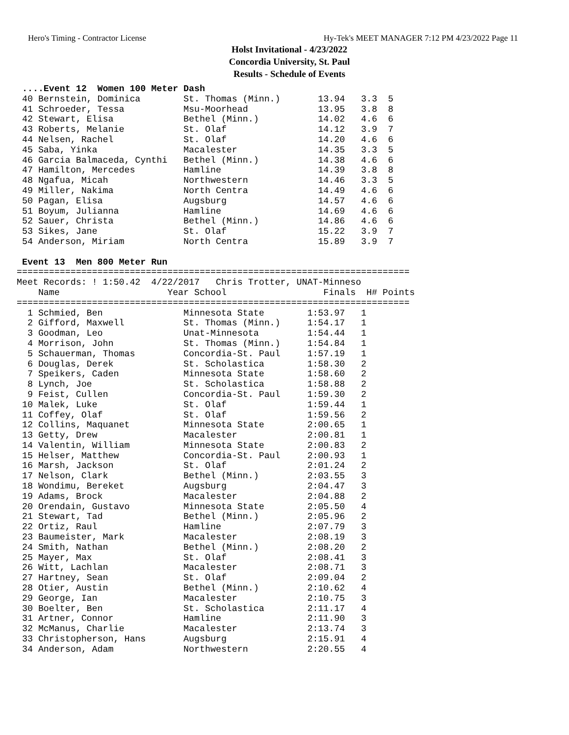Hero's Timing - Contractor License Hy-Tek's MEET MANAGER 7:12 PM 4/23/2022 Page 11
Holst Invitational - 4/23/2022
Concordia University, St. Paul
Results - Schedule of Events
 ....Event 12  Women 100 Meter Dash
 40 Bernstein, Dominica        St. Thomas (Minn.)       13.94   3.3  5
 41 Schroeder, Tessa           Msu-Moorhead             13.95   3.8  8
 42 Stewart, Elisa             Bethel (Minn.)           14.02   4.6  6
 43 Roberts, Melanie           St. Olaf                 14.12   3.9  7
 44 Nelsen, Rachel             St. Olaf                 14.20   4.6  6
 45 Saba, Yinka                Macalester               14.35   3.3  5
 46 Garcia Balmaceda, Cynthi   Bethel (Minn.)           14.38   4.6  6
 47 Hamilton, Mercedes         Hamline                  14.39   3.8  8
 48 Ngafua, Micah              Northwestern             14.46   3.3  5
 49 Miller, Nakima             North Centra             14.49   4.6  6
 50 Pagan, Elisa               Augsburg                 14.57   4.6  6
 51 Boyum, Julianna            Hamline                  14.69   4.6  6
 52 Sauer, Christa             Bethel (Minn.)           14.86   4.6  6
 53 Sikes, Jane                St. Olaf                 15.22   3.9  7
 54 Anderson, Miriam           North Centra             15.89   3.9  7

 Event 13  Men 800 Meter Run
=========================================================================
Meet Records: ! 1:50.42  4/22/2017   Chris Trotter, UNAT-Minneso
    Name                    Year School                  Finals  H# Points
=========================================================================
  1 Schmied, Ben               Minnesota State        1:53.97   1
  2 Gifford, Maxwell           St. Thomas (Minn.)     1:54.17   1
  3 Goodman, Leo               Unat-Minnesota         1:54.44   1
  4 Morrison, John             St. Thomas (Minn.)     1:54.84   1
  5 Schauerman, Thomas         Concordia-St. Paul     1:57.19   1
  6 Douglas, Derek             St. Scholastica        1:58.30   2
  7 Speikers, Caden            Minnesota State        1:58.60   2
  8 Lynch, Joe                 St. Scholastica        1:58.88   2
  9 Feist, Cullen              Concordia-St. Paul     1:59.30   2
 10 Malek, Luke                St. Olaf               1:59.44   1
 11 Coffey, Olaf               St. Olaf               1:59.56   2
 12 Collins, Maquanet          Minnesota State        2:00.65   1
 13 Getty, Drew                Macalester             2:00.81   1
 14 Valentin, William          Minnesota State        2:00.83   2
 15 Helser, Matthew            Concordia-St. Paul     2:00.93   1
 16 Marsh, Jackson             St. Olaf               2:01.24   2
 17 Nelson, Clark              Bethel (Minn.)         2:03.55   3
 18 Wondimu, Bereket           Augsburg               2:04.47   3
 19 Adams, Brock               Macalester             2:04.88   2
 20 Orendain, Gustavo          Minnesota State        2:05.50   4
 21 Stewart, Tad               Bethel (Minn.)         2:05.96   2
 22 Ortiz, Raul                Hamline                2:07.79   3
 23 Baumeister, Mark           Macalester             2:08.19   3
 24 Smith, Nathan              Bethel (Minn.)         2:08.20   2
 25 Mayer, Max                 St. Olaf               2:08.41   3
 26 Witt, Lachlan              Macalester             2:08.71   3
 27 Hartney, Sean              St. Olaf               2:09.04   2
 28 Otier, Austin              Bethel (Minn.)         2:10.62   4
 29 George, Ian                Macalester             2:10.75   3
 30 Boelter, Ben               St. Scholastica        2:11.17   4
 31 Artner, Connor             Hamline                2:11.90   3
 32 McManus, Charlie           Macalester             2:13.74   3
 33 Christopherson, Hans       Augsburg               2:15.91   4
 34 Anderson, Adam             Northwestern           2:20.55   4